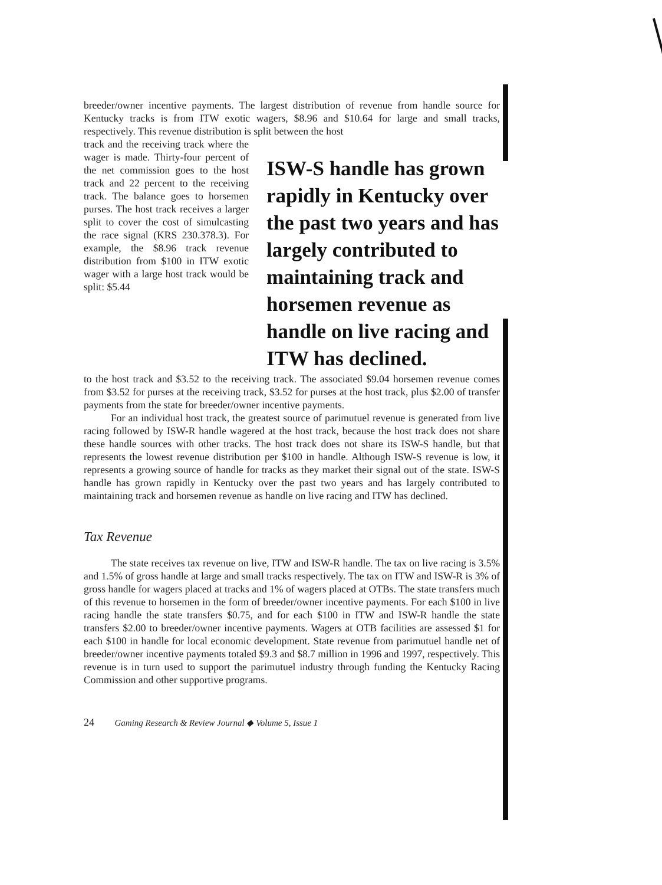breeder/owner incentive payments. The largest distribution of revenue from handle source for Kentucky tracks is from ITW exotic wagers, $8.96 and $10.64 for large and small tracks, respectively. This revenue distribution is split between the host
track and the receiving track where the wager is made. Thirty-four percent of the net commission goes to the host track and 22 percent to the receiving track. The balance goes to horsemen purses. The host track receives a larger split to cover the cost of simulcasting the race signal (KRS 230.378.3). For example, the $8.96 track revenue distribution from $100 in ITW exotic wager with a large host track would be split: $5.44
ISW-S handle has grown rapidly in Kentucky over the past two years and has largely contributed to maintaining track and horsemen revenue as handle on live racing and ITW has declined.
to the host track and $3.52 to the receiving track. The associated $9.04 horsemen revenue comes from $3.52 for purses at the receiving track, $3.52 for purses at the host track, plus $2.00 of transfer payments from the state for breeder/owner incentive payments.
For an individual host track, the greatest source of parimutuel revenue is generated from live racing followed by ISW-R handle wagered at the host track, because the host track does not share these handle sources with other tracks. The host track does not share its ISW-S handle, but that represents the lowest revenue distribution per $100 in handle. Although ISW-S revenue is low, it represents a growing source of handle for tracks as they market their signal out of the state. ISW-S handle has grown rapidly in Kentucky over the past two years and has largely contributed to maintaining track and horsemen revenue as handle on live racing and ITW has declined.
Tax Revenue
The state receives tax revenue on live, ITW and ISW-R handle. The tax on live racing is 3.5% and 1.5% of gross handle at large and small tracks respectively. The tax on ITW and ISW-R is 3% of gross handle for wagers placed at tracks and 1% of wagers placed at OTBs. The state transfers much of this revenue to horsemen in the form of breeder/owner incentive payments. For each $100 in live racing handle the state transfers $0.75, and for each $100 in ITW and ISW-R handle the state transfers $2.00 to breeder/owner incentive payments. Wagers at OTB facilities are assessed $1 for each $100 in handle for local economic development. State revenue from parimutuel handle net of breeder/owner incentive payments totaled $9.3 and $8.7 million in 1996 and 1997, respectively. This revenue is in turn used to support the parimutuel industry through funding the Kentucky Racing Commission and other supportive programs.
24 Gaming Research & Review Journal ◆ Volume 5, Issue 1